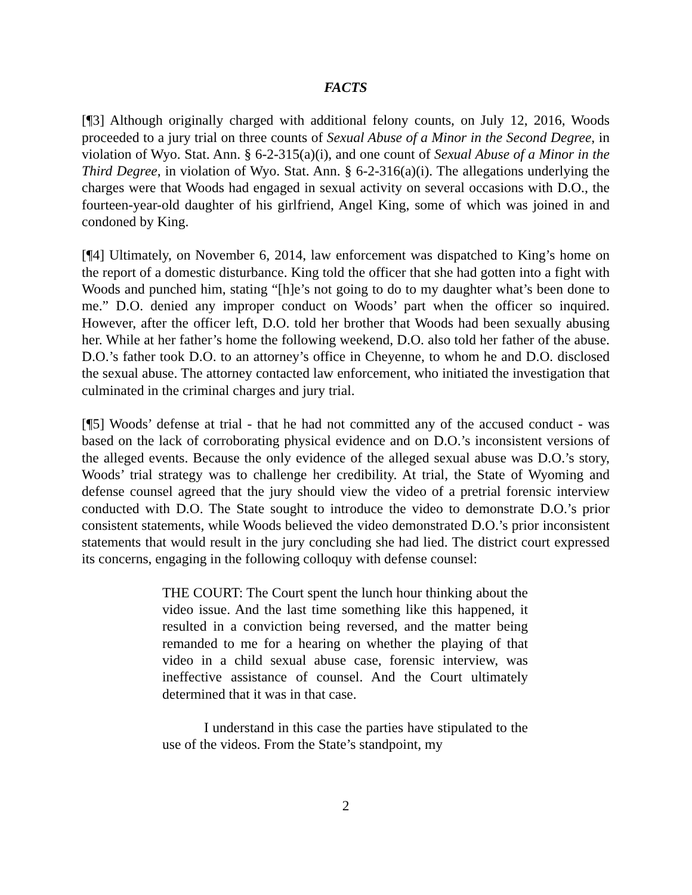FACTS
[¶3] Although originally charged with additional felony counts, on July 12, 2016, Woods proceeded to a jury trial on three counts of Sexual Abuse of a Minor in the Second Degree, in violation of Wyo. Stat. Ann. § 6-2-315(a)(i), and one count of Sexual Abuse of a Minor in the Third Degree, in violation of Wyo. Stat. Ann. § 6-2-316(a)(i). The allegations underlying the charges were that Woods had engaged in sexual activity on several occasions with D.O., the fourteen-year-old daughter of his girlfriend, Angel King, some of which was joined in and condoned by King.
[¶4] Ultimately, on November 6, 2014, law enforcement was dispatched to King’s home on the report of a domestic disturbance. King told the officer that she had gotten into a fight with Woods and punched him, stating “[h]e’s not going to do to my daughter what’s been done to me.” D.O. denied any improper conduct on Woods’ part when the officer so inquired. However, after the officer left, D.O. told her brother that Woods had been sexually abusing her. While at her father’s home the following weekend, D.O. also told her father of the abuse. D.O.’s father took D.O. to an attorney’s office in Cheyenne, to whom he and D.O. disclosed the sexual abuse. The attorney contacted law enforcement, who initiated the investigation that culminated in the criminal charges and jury trial.
[¶5] Woods’ defense at trial - that he had not committed any of the accused conduct - was based on the lack of corroborating physical evidence and on D.O.’s inconsistent versions of the alleged events. Because the only evidence of the alleged sexual abuse was D.O.’s story, Woods’ trial strategy was to challenge her credibility. At trial, the State of Wyoming and defense counsel agreed that the jury should view the video of a pretrial forensic interview conducted with D.O. The State sought to introduce the video to demonstrate D.O.’s prior consistent statements, while Woods believed the video demonstrated D.O.’s prior inconsistent statements that would result in the jury concluding she had lied. The district court expressed its concerns, engaging in the following colloquy with defense counsel:
THE COURT: The Court spent the lunch hour thinking about the video issue. And the last time something like this happened, it resulted in a conviction being reversed, and the matter being remanded to me for a hearing on whether the playing of that video in a child sexual abuse case, forensic interview, was ineffective assistance of counsel. And the Court ultimately determined that it was in that case.
I understand in this case the parties have stipulated to the use of the videos. From the State’s standpoint, my
2